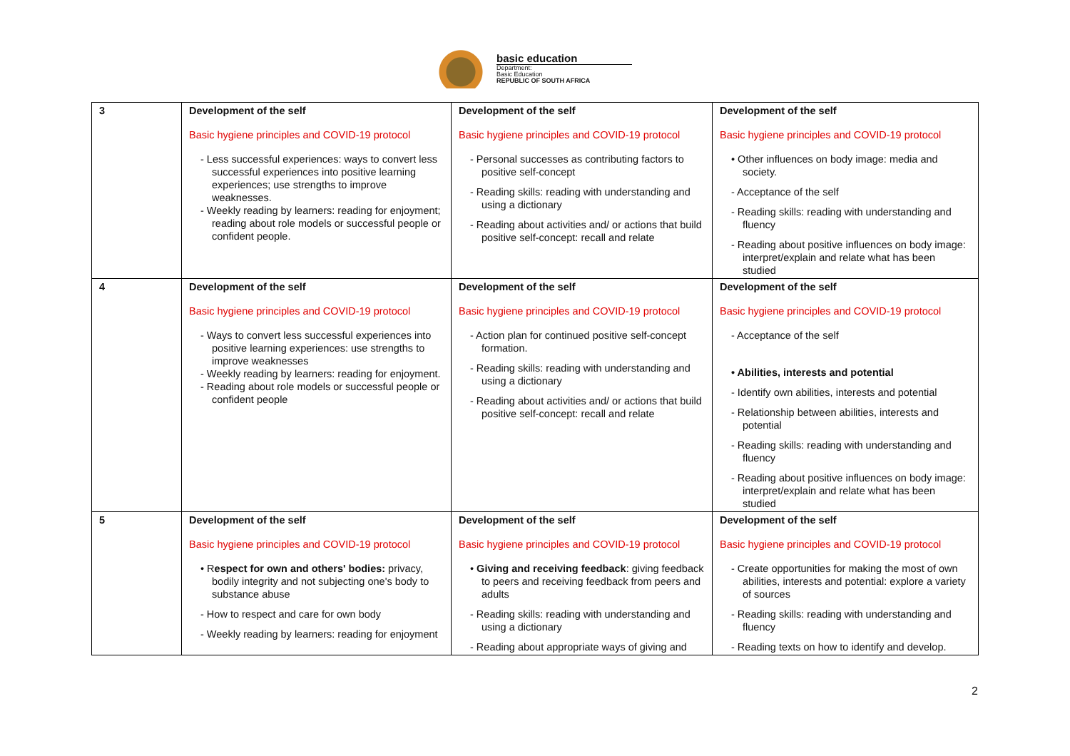basic education
Department:
Basic Education
REPUBLIC OF SOUTH AFRICA
| 3 | Development of the self Basic hygiene principles and COVID-19 protocol - Less successful experiences: ways to convert less successful experiences into positive learning experiences; use strengths to improve weaknesses. - Weekly reading by learners: reading for enjoyment; reading about role models or successful people or confident people. | Development of the self Basic hygiene principles and COVID-19 protocol - Personal successes as contributing factors to positive self-concept - Reading skills: reading with understanding and using a dictionary - Reading about activities and/ or actions that build positive self-concept: recall and relate | Development of the self Basic hygiene principles and COVID-19 protocol • Other influences on body image: media and society. - Acceptance of the self - Reading skills: reading with understanding and fluency - Reading about positive influences on body image: interpret/explain and relate what has been studied |
| 4 | Development of the self Basic hygiene principles and COVID-19 protocol - Ways to convert less successful experiences into positive learning experiences: use strengths to improve weaknesses - Weekly reading by learners: reading for enjoyment. - Reading about role models or successful people or confident people | Development of the self Basic hygiene principles and COVID-19 protocol - Action plan for continued positive self-concept formation. - Reading skills: reading with understanding and using a dictionary - Reading about activities and/ or actions that build positive self-concept: recall and relate | Development of the self Basic hygiene principles and COVID-19 protocol - Acceptance of the self • Abilities, interests and potential - Identify own abilities, interests and potential - Relationship between abilities, interests and potential - Reading skills: reading with understanding and fluency - Reading about positive influences on body image: interpret/explain and relate what has been studied |
| 5 | Development of the self Basic hygiene principles and COVID-19 protocol • R espect for own and others' bodies: privacy, bodily integrity and not subjecting one's body to substance abuse - How to respect and care for own body - Weekly reading by learners: reading for enjoyment | Development of the self Basic hygiene principles and COVID-19 protocol • Giving and receiving feedback : giving feedback to peers and receiving feedback from peers and adults - Reading skills: reading with understanding and using a dictionary - Reading about appropriate ways of giving and | Development of the self Basic hygiene principles and COVID-19 protocol - Create opportunities for making the most of own abilities, interests and potential: explore a variety of sources - Reading skills: reading with understanding and fluency - Reading texts on how to identify and develop. |
2